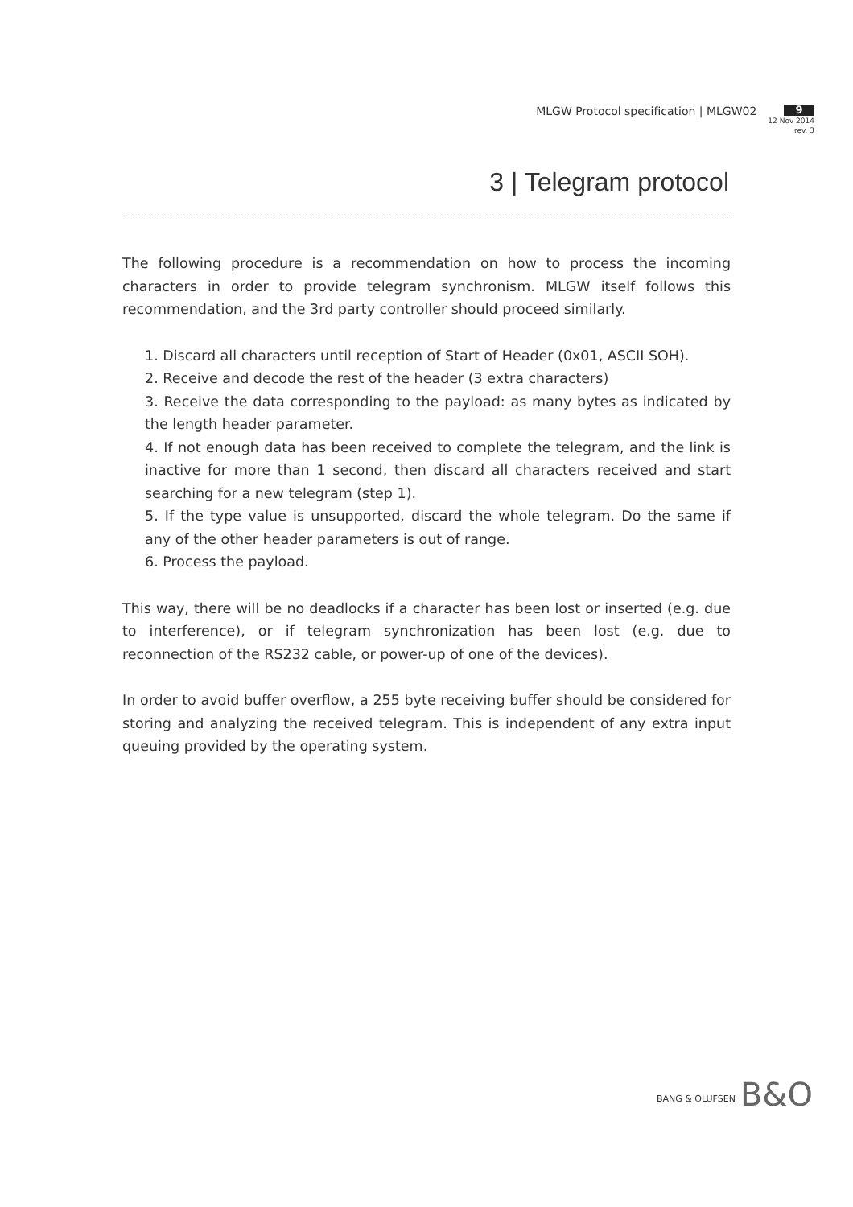MLGW Protocol specification | MLGW02
9
12 Nov 2014
rev. 3
3 | Telegram protocol
The following procedure is a recommendation on how to process the incoming characters in order to provide telegram synchronism. MLGW itself follows this recommendation, and the 3rd party controller should proceed similarly.
1. Discard all characters until reception of Start of Header (0x01, ASCII SOH).
2. Receive and decode the rest of the header (3 extra characters)
3. Receive the data corresponding to the payload: as many bytes as indicated by the length header parameter.
4. If not enough data has been received to complete the telegram, and the link is inactive for more than 1 second, then discard all characters received and start searching for a new telegram (step 1).
5. If the type value is unsupported, discard the whole telegram. Do the same if any of the other header parameters is out of range.
6. Process the payload.
This way, there will be no deadlocks if a character has been lost or inserted (e.g. due to interference), or if telegram synchronization has been lost (e.g. due to reconnection of the RS232 cable, or power-up of one of the devices).
In order to avoid buffer overflow, a 255 byte receiving buffer should be considered for storing and analyzing the received telegram. This is independent of any extra input queuing provided by the operating system.
BANG & OLUFSEN B&O